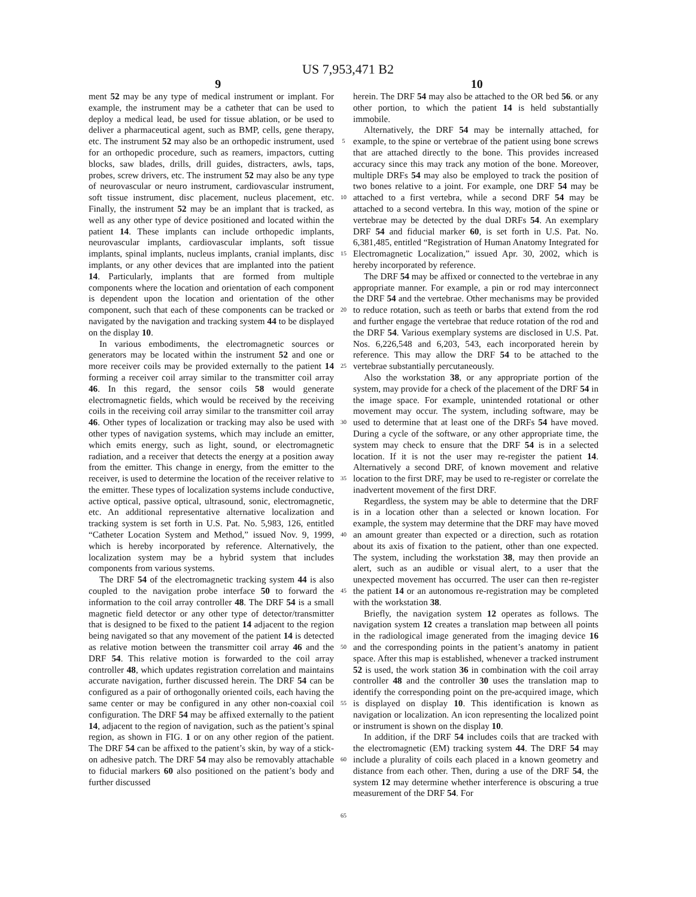US 7,953,471 B2
9 10
ment 52 may be any type of medical instrument or implant. For example, the instrument may be a catheter that can be used to deploy a medical lead, be used for tissue ablation, or be used to deliver a pharmaceutical agent, such as BMP, cells, gene therapy, etc. The instrument 52 may also be an orthopedic instrument, used for an orthopedic procedure, such as reamers, impactors, cutting blocks, saw blades, drills, drill guides, distracters, awls, taps, probes, screw drivers, etc. The instrument 52 may also be any type of neurovascular or neuro instrument, cardiovascular instrument, soft tissue instrument, disc placement, nucleus placement, etc. Finally, the instrument 52 may be an implant that is tracked, as well as any other type of device positioned and located within the patient 14. These implants can include orthopedic implants, neurovascular implants, cardiovascular implants, soft tissue implants, spinal implants, nucleus implants, cranial implants, disc implants, or any other devices that are implanted into the patient 14. Particularly, implants that are formed from multiple components where the location and orientation of each component is dependent upon the location and orientation of the other component, such that each of these components can be tracked or navigated by the navigation and tracking system 44 to be displayed on the display 10.
In various embodiments, the electromagnetic sources or generators may be located within the instrument 52 and one or more receiver coils may be provided externally to the patient 14 forming a receiver coil array similar to the transmitter coil array 46. In this regard, the sensor coils 58 would generate electromagnetic fields, which would be received by the receiving coils in the receiving coil array similar to the transmitter coil array 46. Other types of localization or tracking may also be used with other types of navigation systems, which may include an emitter, which emits energy, such as light, sound, or electromagnetic radiation, and a receiver that detects the energy at a position away from the emitter. This change in energy, from the emitter to the receiver, is used to determine the location of the receiver relative to the emitter. These types of localization systems include conductive, active optical, passive optical, ultrasound, sonic, electromagnetic, etc. An additional representative alternative localization and tracking system is set forth in U.S. Pat. No. 5,983, 126, entitled “Catheter Location System and Method,” issued Nov. 9, 1999, which is hereby incorporated by reference. Alternatively, the localization system may be a hybrid system that includes components from various systems.
The DRF 54 of the electromagnetic tracking system 44 is also coupled to the navigation probe interface 50 to forward the information to the coil array controller 48. The DRF 54 is a small magnetic field detector or any other type of detector/transmitter that is designed to be fixed to the patient 14 adjacent to the region being navigated so that any movement of the patient 14 is detected as relative motion between the transmitter coil array 46 and the DRF 54. This relative motion is forwarded to the coil array controller 48, which updates registration correlation and maintains accurate navigation, further discussed herein. The DRF 54 can be configured as a pair of orthogonally oriented coils, each having the same center or may be configured in any other non-coaxial coil configuration. The DRF 54 may be affixed externally to the patient 14, adjacent to the region of navigation, such as the patient’s spinal region, as shown in FIG. 1 or on any other region of the patient. The DRF 54 can be affixed to the patient’s skin, by way of a stick-on adhesive patch. The DRF 54 may also be removably attachable to fiducial markers 60 also positioned on the patient’s body and further discussed
5
10
15
20
25
30
35
40
45
50
55
60
65
herein. The DRF 54 may also be attached to the OR bed 56. or any other portion, to which the patient 14 is held substantially immobile.
Alternatively, the DRF 54 may be internally attached, for example, to the spine or vertebrae of the patient using bone screws that are attached directly to the bone. This provides increased accuracy since this may track any motion of the bone. Moreover, multiple DRFs 54 may also be employed to track the position of two bones relative to a joint. For example, one DRF 54 may be attached to a first vertebra, while a second DRF 54 may be attached to a second vertebra. In this way, motion of the spine or vertebrae may be detected by the dual DRFs 54. An exemplary DRF 54 and fiducial marker 60, is set forth in U.S. Pat. No. 6,381,485, entitled “Registration of Human Anatomy Integrated for Electromagnetic Localization,” issued Apr. 30, 2002, which is hereby incorporated by reference.
The DRF 54 may be affixed or connected to the vertebrae in any appropriate manner. For example, a pin or rod may interconnect the DRF 54 and the vertebrae. Other mechanisms may be provided to reduce rotation, such as teeth or barbs that extend from the rod and further engage the vertebrae that reduce rotation of the rod and the DRF 54. Various exemplary systems are disclosed in U.S. Pat. Nos. 6,226,548 and 6,203, 543, each incorporated herein by reference. This may allow the DRF 54 to be attached to the vertebrae substantially percutaneously.
Also the workstation 38, or any appropriate portion of the system, may provide for a check of the placement of the DRF 54 in the image space. For example, unintended rotational or other movement may occur. The system, including software, may be used to determine that at least one of the DRFs 54 have moved. During a cycle of the software, or any other appropriate time, the system may check to ensure that the DRF 54 is in a selected location. If it is not the user may re-register the patient 14. Alternatively a second DRF, of known movement and relative location to the first DRF, may be used to re-register or correlate the inadvertent movement of the first DRF.
Regardless, the system may be able to determine that the DRF is in a location other than a selected or known location. For example, the system may determine that the DRF may have moved an amount greater than expected or a direction, such as rotation about its axis of fixation to the patient, other than one expected. The system, including the workstation 38, may then provide an alert, such as an audible or visual alert, to a user that the unexpected movement has occurred. The user can then re-register the patient 14 or an autonomous re-registration may be completed with the workstation 38.
Briefly, the navigation system 12 operates as follows. The navigation system 12 creates a translation map between all points in the radiological image generated from the imaging device 16 and the corresponding points in the patient’s anatomy in patient space. After this map is established, whenever a tracked instrument 52 is used, the work station 36 in combination with the coil array controller 48 and the controller 30 uses the translation map to identify the corresponding point on the pre-acquired image, which is displayed on display 10. This identification is known as navigation or localization. An icon representing the localized point or instrument is shown on the display 10.
In addition, if the DRF 54 includes coils that are tracked with the electromagnetic (EM) tracking system 44. The DRF 54 may include a plurality of coils each placed in a known geometry and distance from each other. Then, during a use of the DRF 54, the system 12 may determine whether interference is obscuring a true measurement of the DRF 54. For